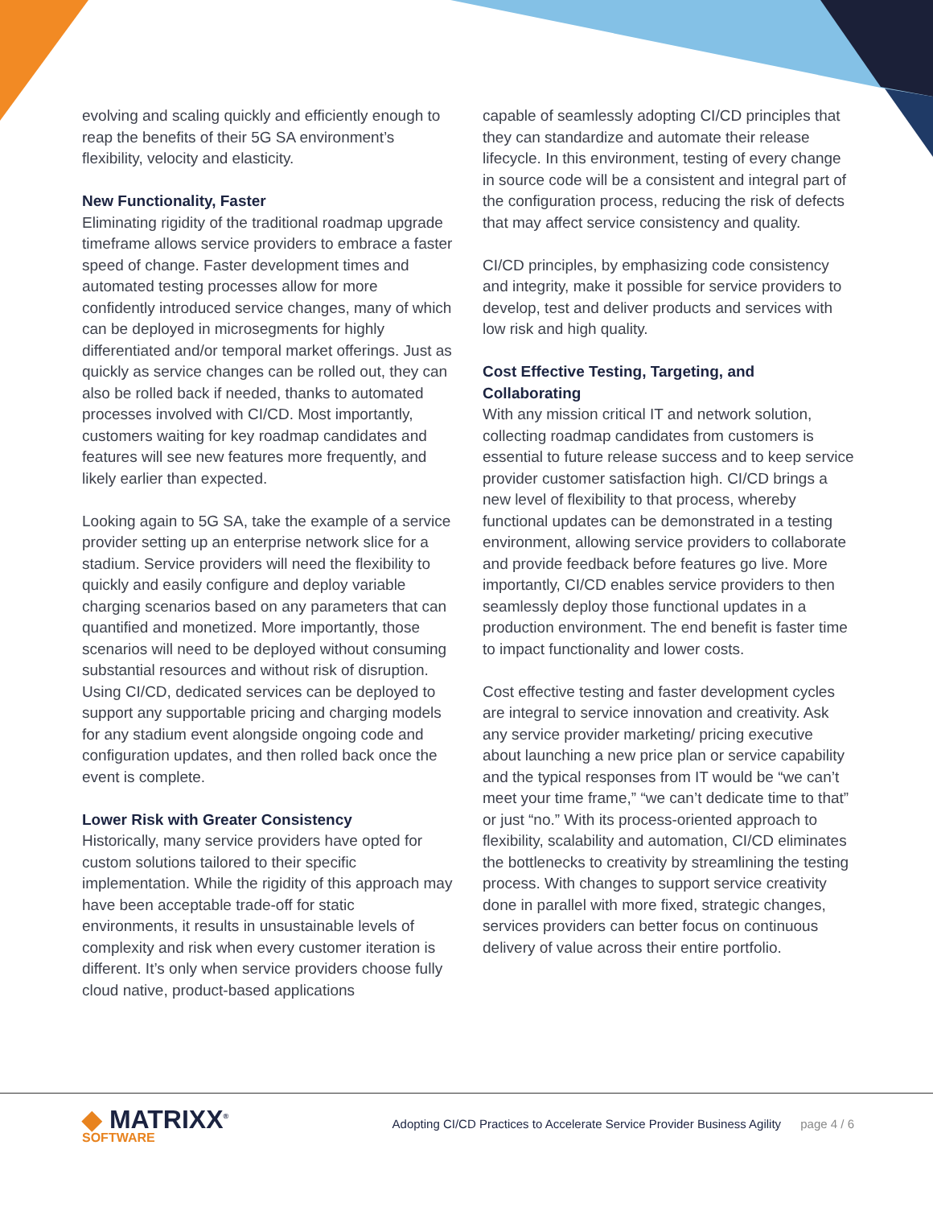evolving and scaling quickly and efficiently enough to reap the benefits of their 5G SA environment’s flexibility, velocity and elasticity.
New Functionality, Faster
Eliminating rigidity of the traditional roadmap upgrade timeframe allows service providers to embrace a faster speed of change. Faster development times and automated testing processes allow for more confidently introduced service changes, many of which can be deployed in microsegments for highly differentiated and/or temporal market offerings. Just as quickly as service changes can be rolled out, they can also be rolled back if needed, thanks to automated processes involved with CI/CD. Most importantly, customers waiting for key roadmap candidates and features will see new features more frequently, and likely earlier than expected.
Looking again to 5G SA, take the example of a service provider setting up an enterprise network slice for a stadium. Service providers will need the flexibility to quickly and easily configure and deploy variable charging scenarios based on any parameters that can quantified and monetized. More importantly, those scenarios will need to be deployed without consuming substantial resources and without risk of disruption. Using CI/CD, dedicated services can be deployed to support any supportable pricing and charging models for any stadium event alongside ongoing code and configuration updates, and then rolled back once the event is complete.
Lower Risk with Greater Consistency
Historically, many service providers have opted for custom solutions tailored to their specific implementation. While the rigidity of this approach may have been acceptable trade-off for static environments, it results in unsustainable levels of complexity and risk when every customer iteration is different. It’s only when service providers choose fully cloud native, product-based applications
capable of seamlessly adopting CI/CD principles that they can standardize and automate their release lifecycle. In this environment, testing of every change in source code will be a consistent and integral part of the configuration process, reducing the risk of defects that may affect service consistency and quality.
CI/CD principles, by emphasizing code consistency and integrity, make it possible for service providers to develop, test and deliver products and services with low risk and high quality.
Cost Effective Testing, Targeting, and Collaborating
With any mission critical IT and network solution, collecting roadmap candidates from customers is essential to future release success and to keep service provider customer satisfaction high. CI/CD brings a new level of flexibility to that process, whereby functional updates can be demonstrated in a testing environment, allowing service providers to collaborate and provide feedback before features go live. More importantly, CI/CD enables service providers to then seamlessly deploy those functional updates in a production environment. The end benefit is faster time to impact functionality and lower costs.
Cost effective testing and faster development cycles are integral to service innovation and creativity. Ask any service provider marketing/ pricing executive about launching a new price plan or service capability and the typical responses from IT would be “we can’t meet your time frame,” “we can’t dedicate time to that” or just “no.” With its process-oriented approach to flexibility, scalability and automation, CI/CD eliminates the bottlenecks to creativity by streamlining the testing process. With changes to support service creativity done in parallel with more fixed, strategic changes, services providers can better focus on continuous delivery of value across their entire portfolio.
◆ MATRIXX<sup>®</sup>
SOFTWARE
Adopting CI/CD Practices to Accelerate Service Provider Business Agility page 4 / 6